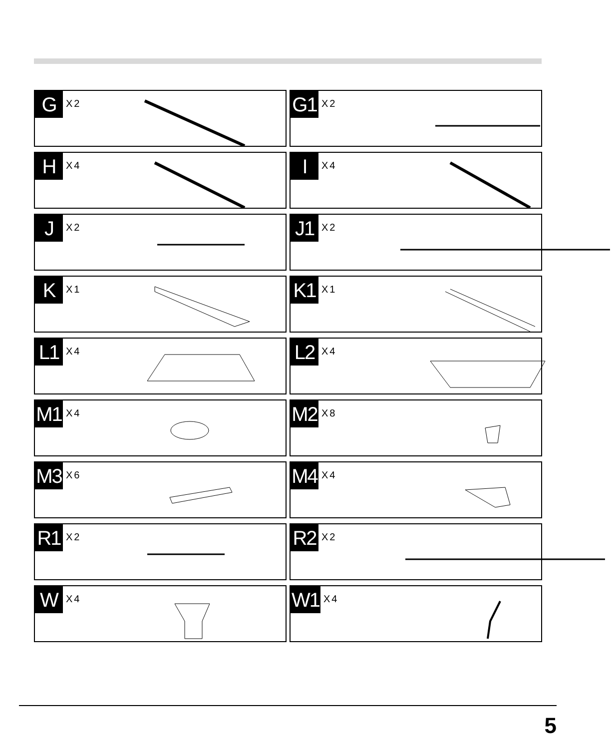G
X2
G1
X2
H
X4
I
X4
J
X2
J1
X2
K
X1
K1
X1
L1
X4
L2
X4
M1
X4
M2
X8
M3
X6
M4
X4
R1
X2
R2
X2
W
X4
W1
X4
5